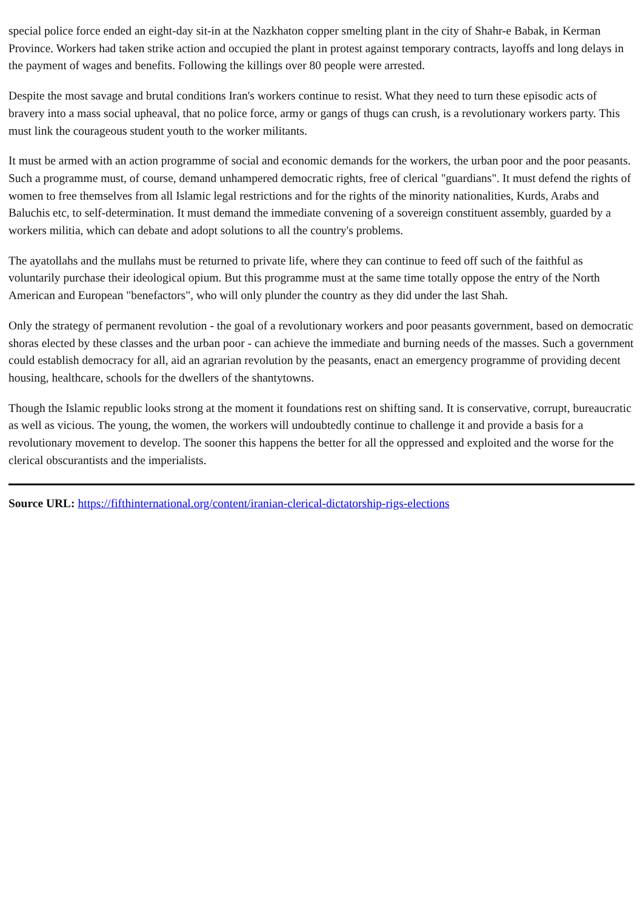special police force ended an eight-day sit-in at the Nazkhaton copper smelting plant in the city of Shahr-e Babak, in Kerman Province. Workers had taken strike action and occupied the plant in protest against temporary contracts, layoffs and long delays in the payment of wages and benefits. Following the killings over 80 people were arrested.
Despite the most savage and brutal conditions Iran's workers continue to resist. What they need to turn these episodic acts of bravery into a mass social upheaval, that no police force, army or gangs of thugs can crush, is a revolutionary workers party. This must link the courageous student youth to the worker militants.
It must be armed with an action programme of social and economic demands for the workers, the urban poor and the poor peasants. Such a programme must, of course, demand unhampered democratic rights, free of clerical "guardians". It must defend the rights of women to free themselves from all Islamic legal restrictions and for the rights of the minority nationalities, Kurds, Arabs and Baluchis etc, to self-determination. It must demand the immediate convening of a sovereign constituent assembly, guarded by a workers militia, which can debate and adopt solutions to all the country's problems.
The ayatollahs and the mullahs must be returned to private life, where they can continue to feed off such of the faithful as voluntarily purchase their ideological opium. But this programme must at the same time totally oppose the entry of the North American and European "benefactors", who will only plunder the country as they did under the last Shah.
Only the strategy of permanent revolution - the goal of a revolutionary workers and poor peasants government, based on democratic shoras elected by these classes and the urban poor - can achieve the immediate and burning needs of the masses. Such a government could establish democracy for all, aid an agrarian revolution by the peasants, enact an emergency programme of providing decent housing, healthcare, schools for the dwellers of the shantytowns.
Though the Islamic republic looks strong at the moment it foundations rest on shifting sand. It is conservative, corrupt, bureaucratic as well as vicious. The young, the women, the workers will undoubtedly continue to challenge it and provide a basis for a revolutionary movement to develop. The sooner this happens the better for all the oppressed and exploited and the worse for the clerical obscurantists and the imperialists.
Source URL: https://fifthinternational.org/content/iranian-clerical-dictatorship-rigs-elections